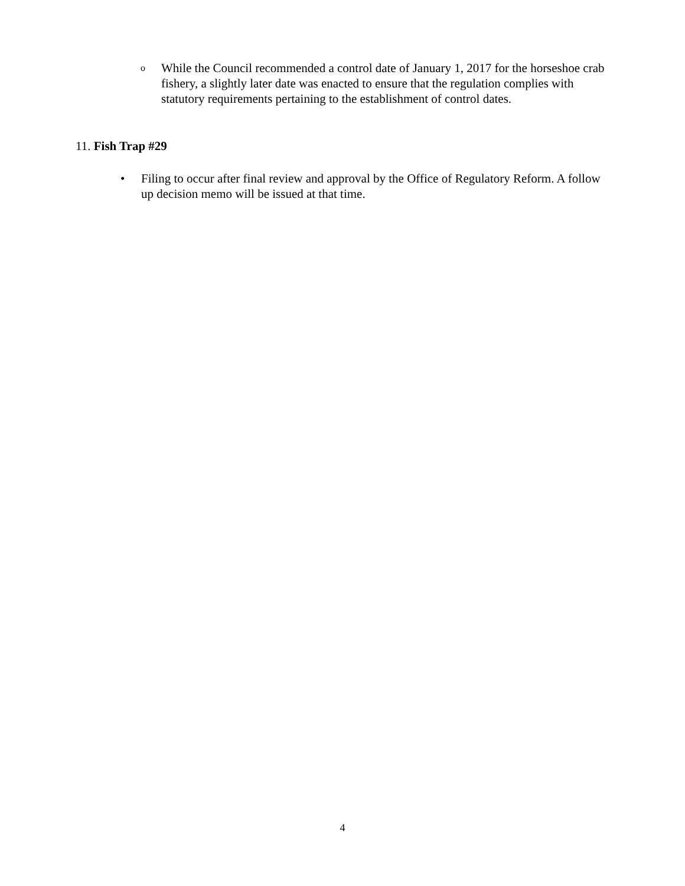o
While the Council recommended a control date of January 1, 2017 for the horseshoe crab fishery, a slightly later date was enacted to ensure that the regulation complies with statutory requirements pertaining to the establishment of control dates.
11. Fish Trap #29
• Filing to occur after final review and approval by the Office of Regulatory Reform. A follow up decision memo will be issued at that time.
4